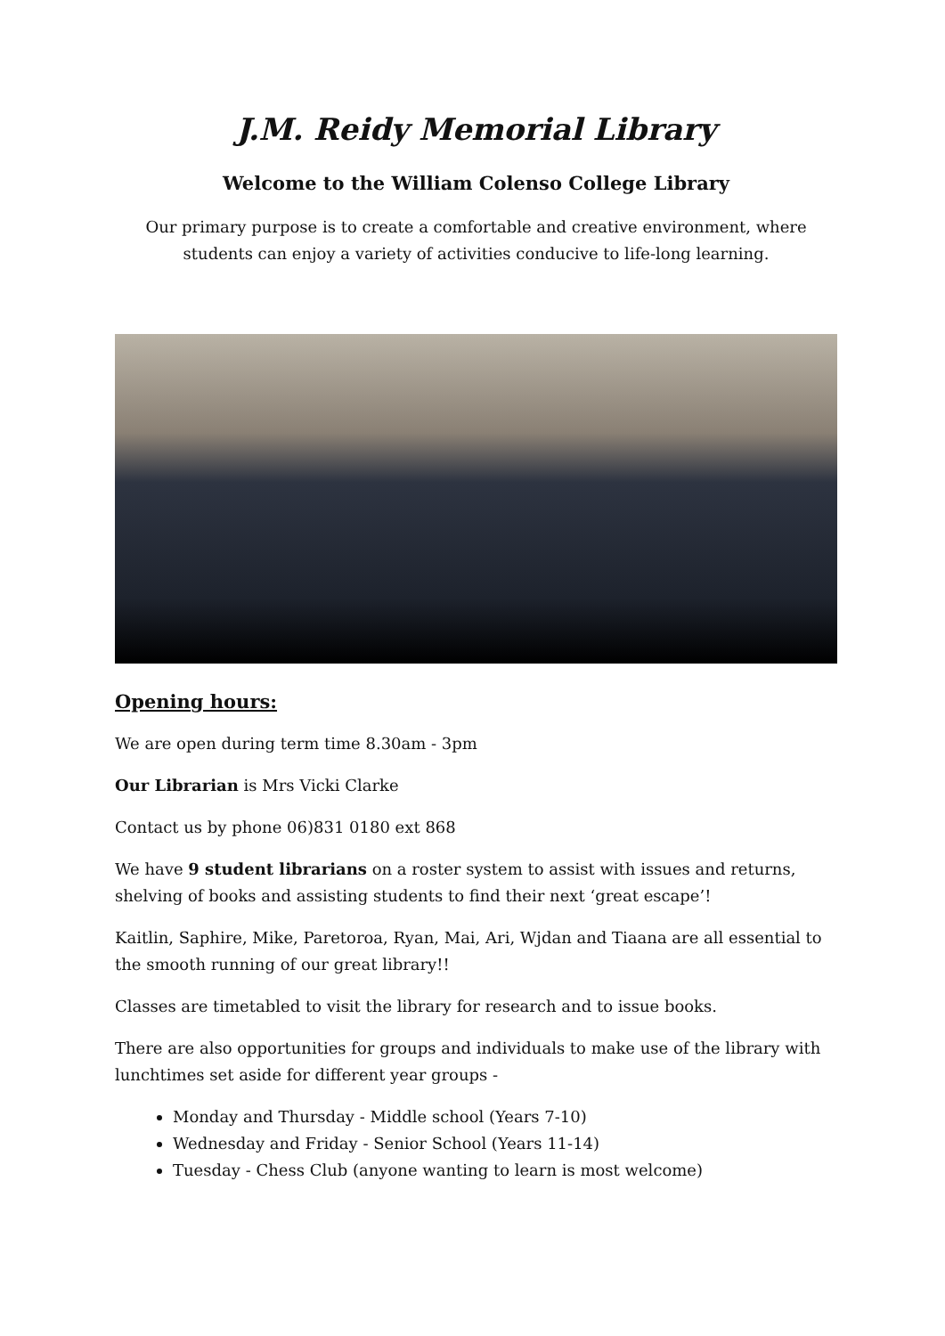J.M. Reidy Memorial Library
Welcome to the William Colenso College Library
Our primary purpose is to create a comfortable and creative environment, where students can enjoy a variety of activities conducive to life-long learning.
Opening hours:
We are open during term time 8.30am - 3pm
Our Librarian is Mrs Vicki Clarke
Contact us by phone 06)831 0180 ext 868
We have 9 student librarians on a roster system to assist with issues and returns, shelving of books and assisting students to find their next ‘great escape’!
Kaitlin, Saphire, Mike, Paretoroa, Ryan, Mai, Ari, Wjdan and Tiaana are all essential to the smooth running of our great library!!
Classes are timetabled to visit the library for research and to issue books.
There are also opportunities for groups and individuals to make use of the library with lunchtimes set aside for different year groups -
Monday and Thursday - Middle school (Years 7-10)
Wednesday and Friday - Senior School (Years 11-14)
Tuesday - Chess Club (anyone wanting to learn is most welcome)